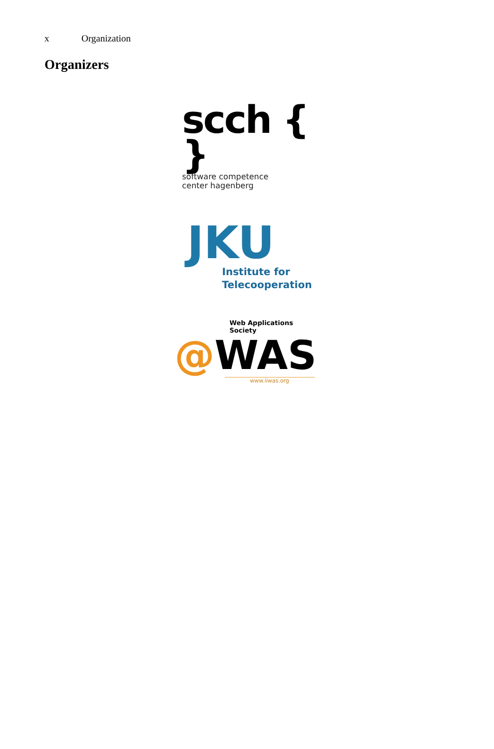x Organization
Organizers
scch { }
software competence
center hagenberg
JKU
Institute for
Telecooperation
Web Applications Society
@WAS
www.iiwas.org